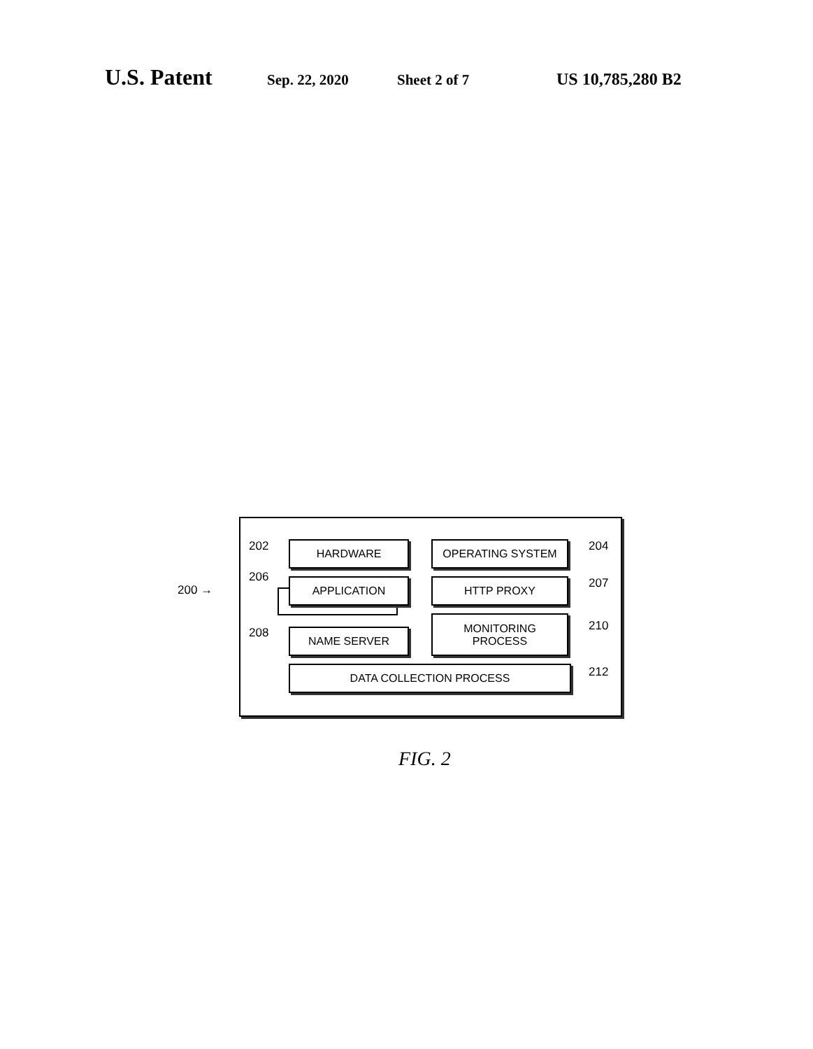U.S. Patent Sep. 22, 2020 Sheet 2 of 7 US 10,785,280 B2
200 →
202 HARDWARE OPERATING SYSTEM 204
206 APPLICATION HTTP PROXY 207
208 NAME SERVER
MONITORING
PROCESS
210
DATA COLLECTION PROCESS 212
FIG. 2